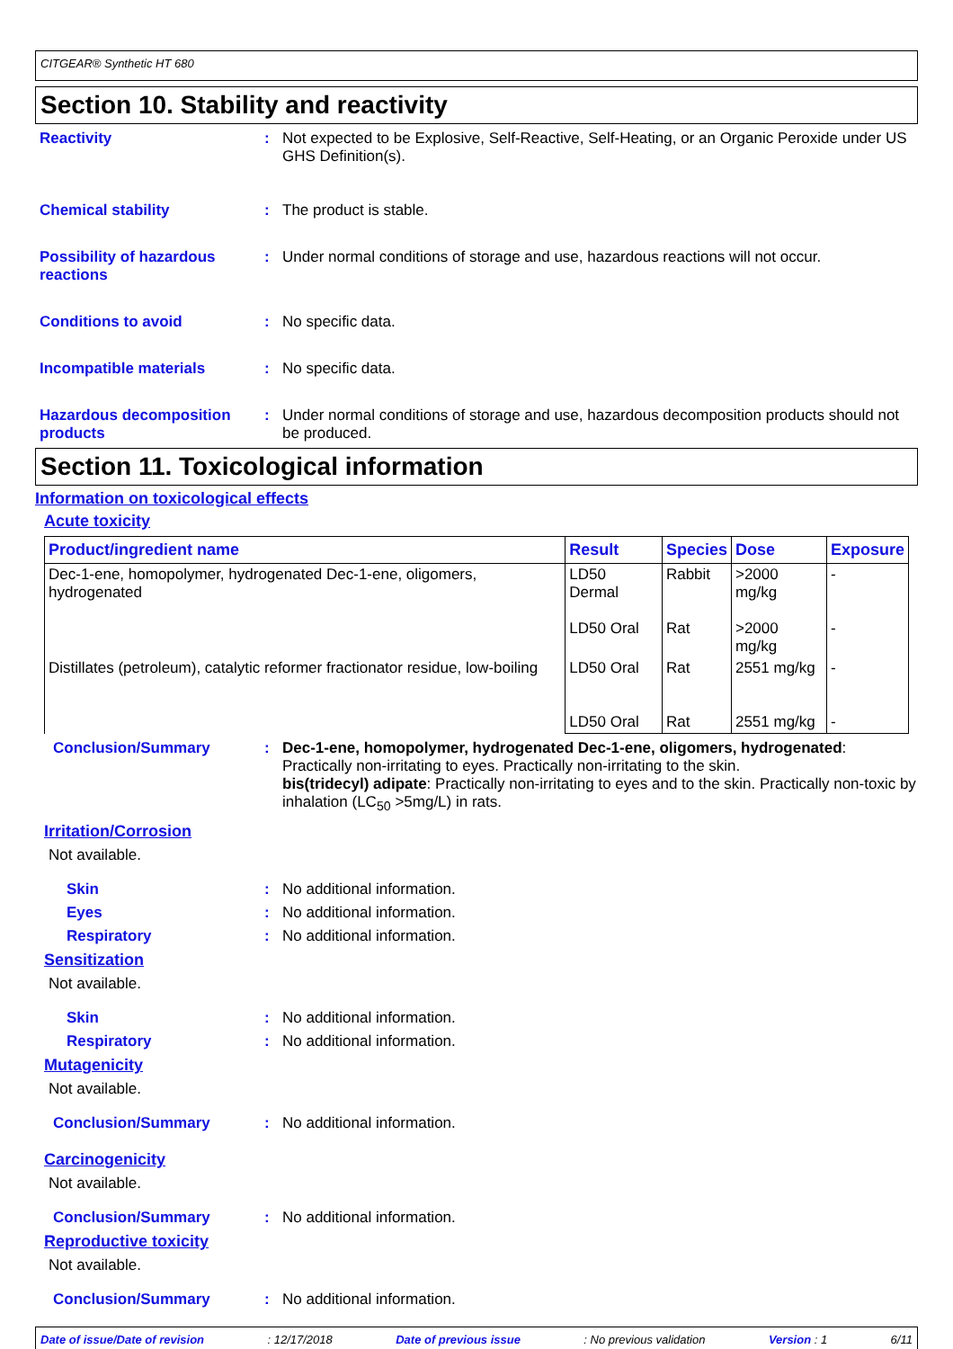CITGEAR® Synthetic HT 680
Section 10. Stability and reactivity
Reactivity : Not expected to be Explosive, Self-Reactive, Self-Heating, or an Organic Peroxide under US GHS Definition(s).
Chemical stability : The product is stable.
Possibility of hazardous reactions
: Under normal conditions of storage and use, hazardous reactions will not occur.
Conditions to avoid : No specific data.
Incompatible materials : No specific data.
Hazardous decomposition products
: Under normal conditions of storage and use, hazardous decomposition products should not be produced.
Section 11. Toxicological information
Information on toxicological effects
Acute toxicity
| Product/ingredient name | Result | Species | Dose | Exposure |
| --- | --- | --- | --- | --- |
| Dec-1-ene, homopolymer, hydrogenated Dec-1-ene, oligomers, hydrogenated | LD50 Dermal | Rabbit | >2000 mg/kg | - |
| | LD50 Oral | Rat | >2000 mg/kg | - |
| Distillates (petroleum), catalytic reformer fractionator residue, low-boiling | LD50 Oral | Rat | 2551 mg/kg | - |
| | LD50 Oral | Rat | 2551 mg/kg | - |
Conclusion/Summary : Dec-1-ene, homopolymer, hydrogenated Dec-1-ene, oligomers, hydrogenated: Practically non-irritating to eyes. Practically non-irritating to the skin.
bis(tridecyl) adipate: Practically non-irritating to eyes and to the skin. Practically non-toxic by inhalation (LC<sub>50</sub> >5mg/L) in rats.
Irritation/Corrosion
Not available.
Skin : No additional information.
Eyes : No additional information.
Respiratory : No additional information.
Sensitization
Not available.
Skin : No additional information.
Respiratory : No additional information.
Mutagenicity
Not available.
Conclusion/Summary : No additional information.
Carcinogenicity
Not available.
Conclusion/Summary : No additional information.
Reproductive toxicity
Not available.
Conclusion/Summary : No additional information.
Date of issue/Date of revision: 12/17/2018 Date of previous issue: No previous validation Version : 1 6/11